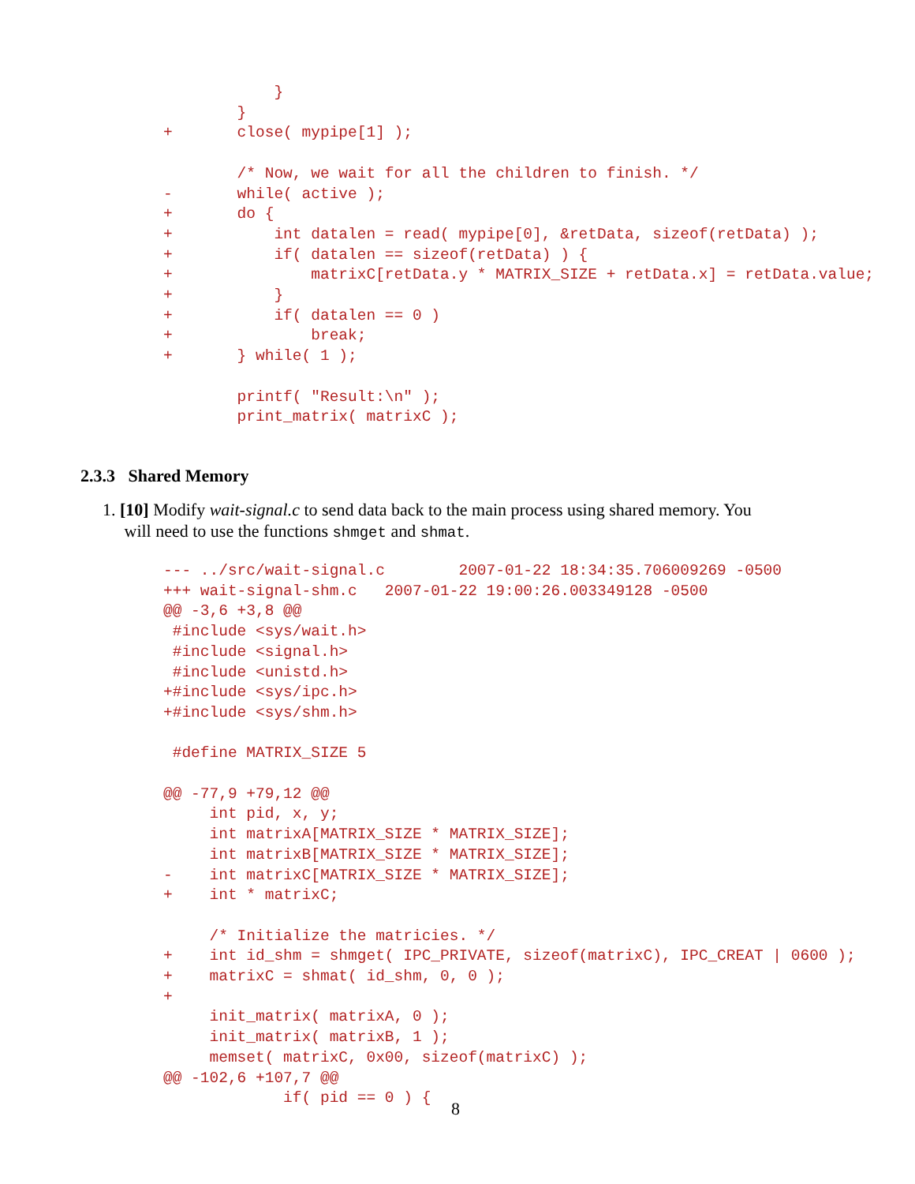}
        }
+       close( mypipe[1] );

        /* Now, we wait for all the children to finish. */
-       while( active );
+       do {
+           int datalen = read( mypipe[0], &retData, sizeof(retData) );
+           if( datalen == sizeof(retData) ) {
+               matrixC[retData.y * MATRIX_SIZE + retData.x] = retData.value;
+           }
+           if( datalen == 0 )
+               break;
+       } while( 1 );

        printf( "Result:\n" );
        print_matrix( matrixC );
2.3.3 Shared Memory
1. [10] Modify wait-signal.c to send data back to the main process using shared memory. You
will need to use the functions shmget and shmat.
--- ../src/wait-signal.c        2007-01-22 18:34:35.706009269 -0500
+++ wait-signal-shm.c   2007-01-22 19:00:26.003349128 -0500
@@ -3,6 +3,8 @@
 #include <sys/wait.h>
 #include <signal.h>
 #include <unistd.h>
+#include <sys/ipc.h>
+#include <sys/shm.h>

 #define MATRIX_SIZE 5

@@ -77,9 +79,12 @@
     int pid, x, y;
     int matrixA[MATRIX_SIZE * MATRIX_SIZE];
     int matrixB[MATRIX_SIZE * MATRIX_SIZE];
-    int matrixC[MATRIX_SIZE * MATRIX_SIZE];
+    int * matrixC;

     /* Initialize the matricies. */
+    int id_shm = shmget( IPC_PRIVATE, sizeof(matrixC), IPC_CREAT | 0600 );
+    matrixC = shmat( id_shm, 0, 0 );
+
     init_matrix( matrixA, 0 );
     init_matrix( matrixB, 1 );
     memset( matrixC, 0x00, sizeof(matrixC) );
@@ -102,6 +107,7 @@
             if( pid == 0 ) {
8